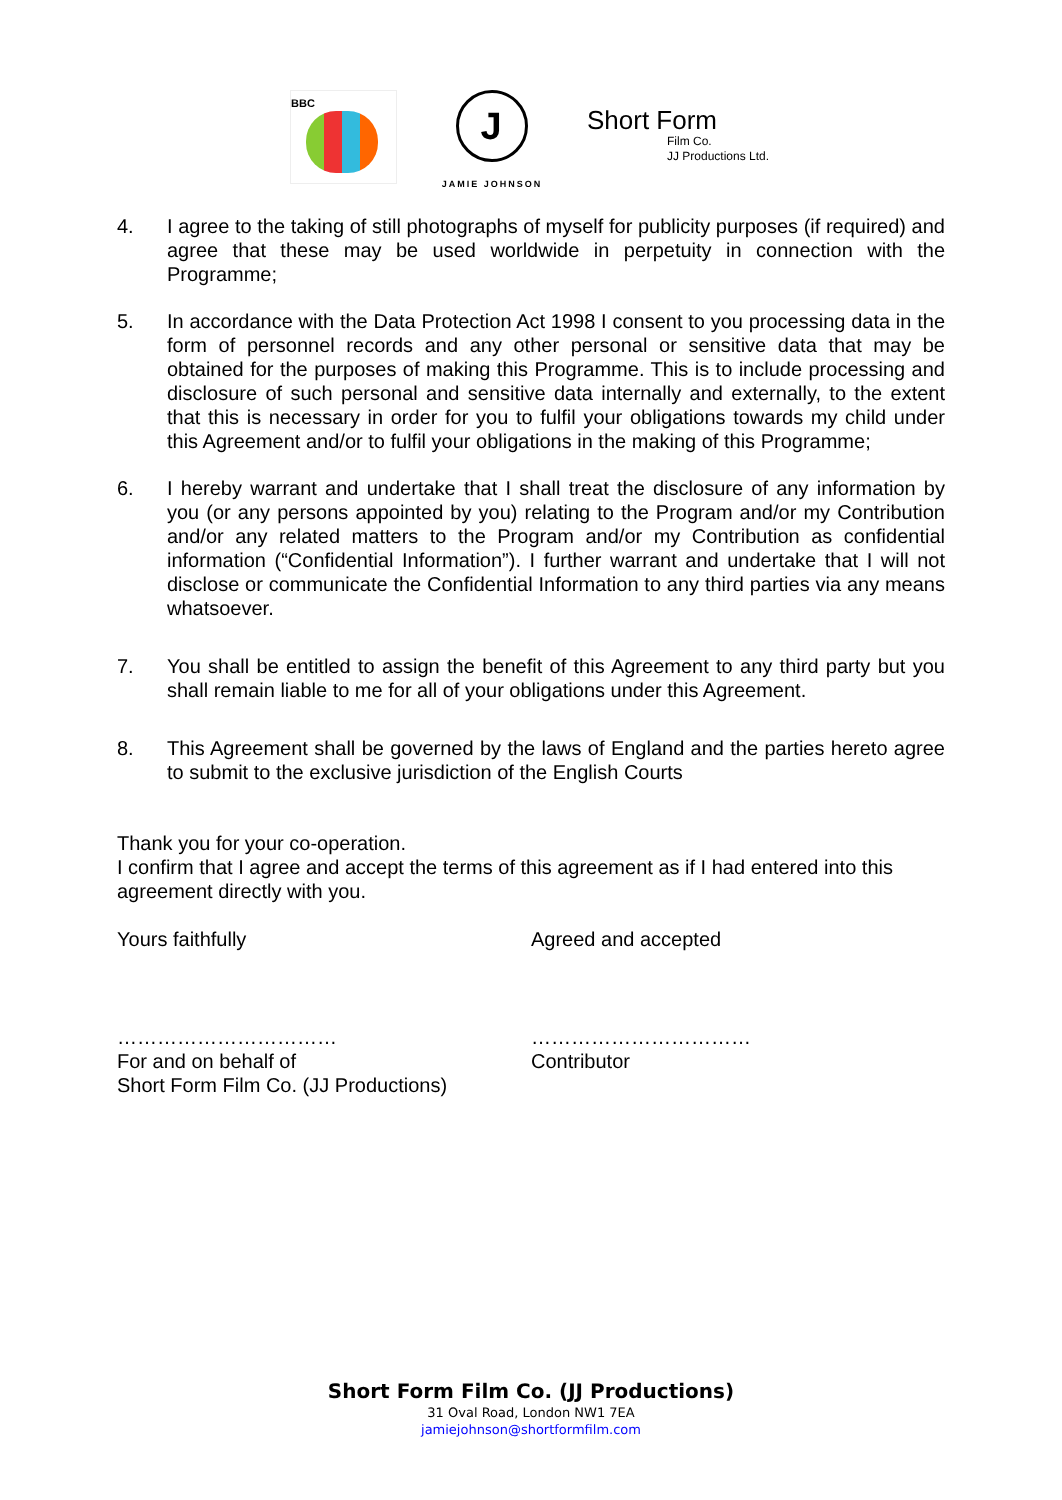BBC
J
JAMIE JOHNSON
Short Form
Film Co.
JJ Productions Ltd.
4. I agree to the taking of still photographs of myself for publicity purposes (if required) and agree that these may be used worldwide in perpetuity in connection with the Programme;
5. In accordance with the Data Protection Act 1998 I consent to you processing data in the form of personnel records and any other personal or sensitive data that may be obtained for the purposes of making this Programme. This is to include processing and disclosure of such personal and sensitive data internally and externally, to the extent that this is necessary in order for you to fulfil your obligations towards my child under this Agreement and/or to fulfil your obligations in the making of this Programme;
6. I hereby warrant and undertake that I shall treat the disclosure of any information by you (or any persons appointed by you) relating to the Program and/or my Contribution and/or any related matters to the Program and/or my Contribution as confidential information (“Confidential Information”). I further warrant and undertake that I will not disclose or communicate the Confidential Information to any third parties via any means whatsoever.
7. You shall be entitled to assign the benefit of this Agreement to any third party but you shall remain liable to me for all of your obligations under this Agreement.
8. This Agreement shall be governed by the laws of England and the parties hereto agree to submit to the exclusive jurisdiction of the English Courts
Thank you for your co-operation.
I confirm that I agree and accept the terms of this agreement as if I had entered into this agreement directly with you.
Yours faithfully Agreed and accepted
……………………………
For and on behalf of
Short Form Film Co. (JJ Productions)
……………………………
Contributor
Short Form Film Co. (JJ Productions)
31 Oval Road, London NW1 7EA
jamiejohnson@shortformfilm.com